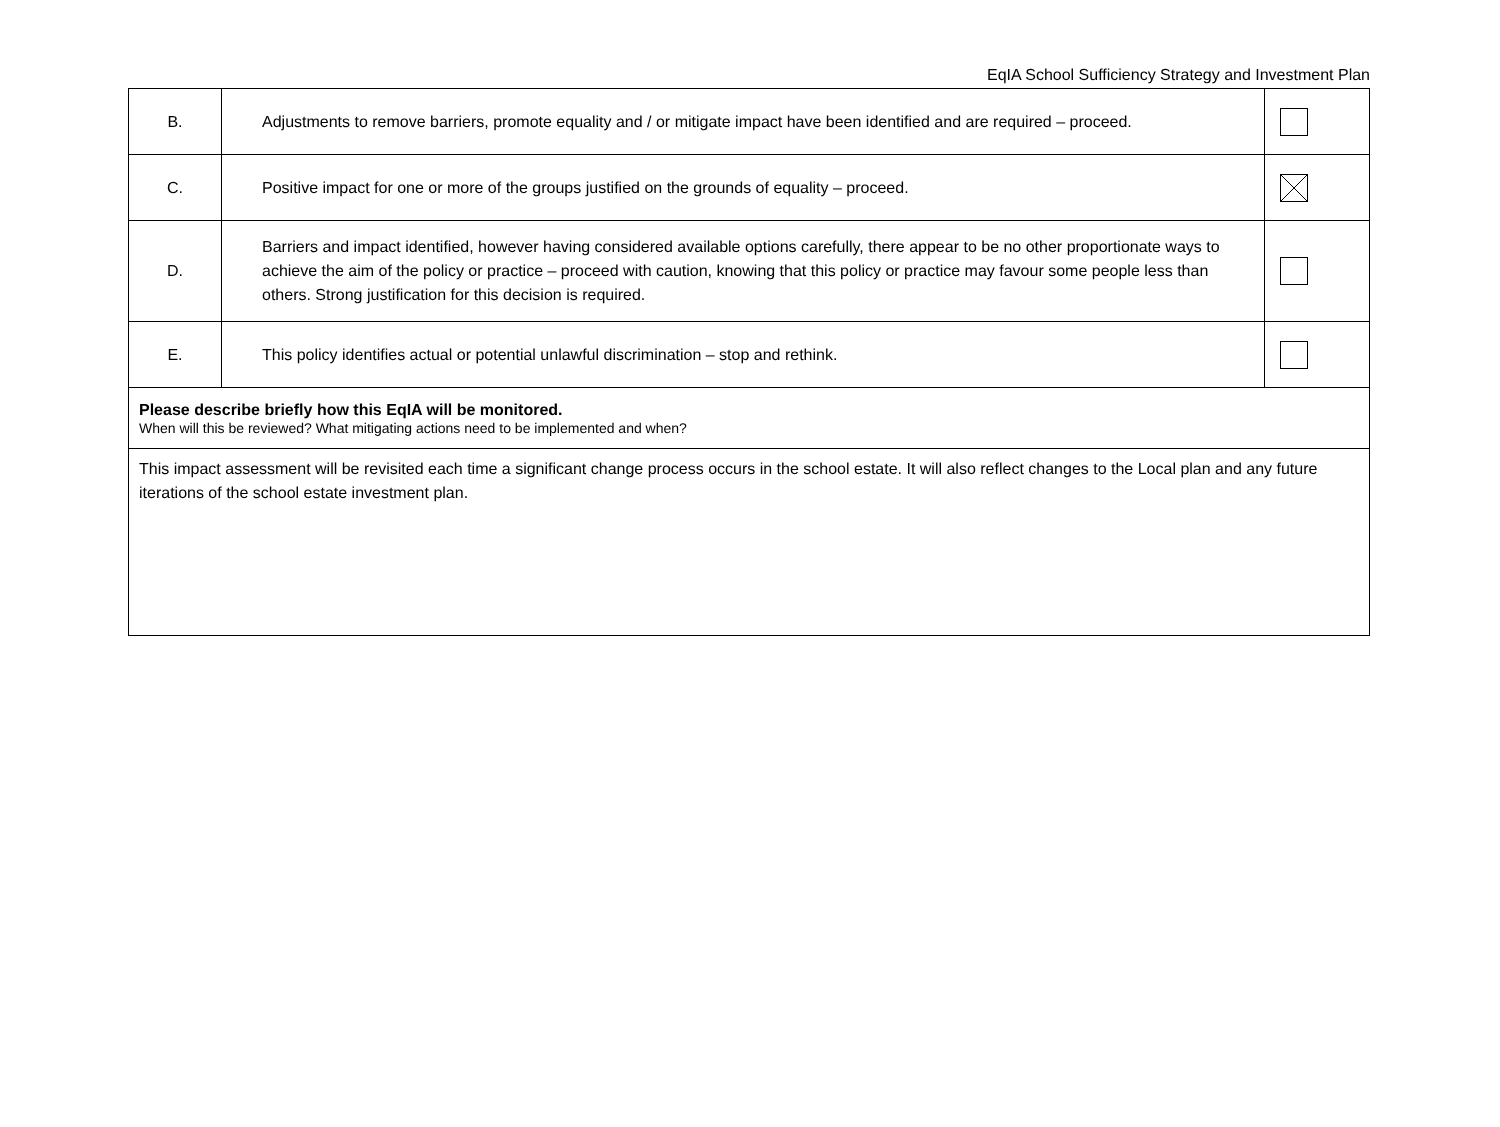EqIA School Sufficiency Strategy and Investment Plan
| B. | Adjustments to remove barriers, promote equality and / or mitigate impact have been identified and are required – proceed. | |
| C. | Positive impact for one or more of the groups justified on the grounds of equality – proceed. | |
| D. | Barriers and impact identified, however having considered available options carefully, there appear to be no other proportionate ways to achieve the aim of the policy or practice – proceed with caution, knowing that this policy or practice may favour some people less than others. Strong justification for this decision is required. | |
| E. | This policy identifies actual or potential unlawful discrimination – stop and rethink. | |
| Please describe briefly how this EqIA will be monitored. When will this be reviewed? What mitigating actions need to be implemented and when? | | |
| This impact assessment will be revisited each time a significant change process occurs in the school estate. It will also reflect changes to the Local plan and any future iterations of the school estate investment plan. | | |